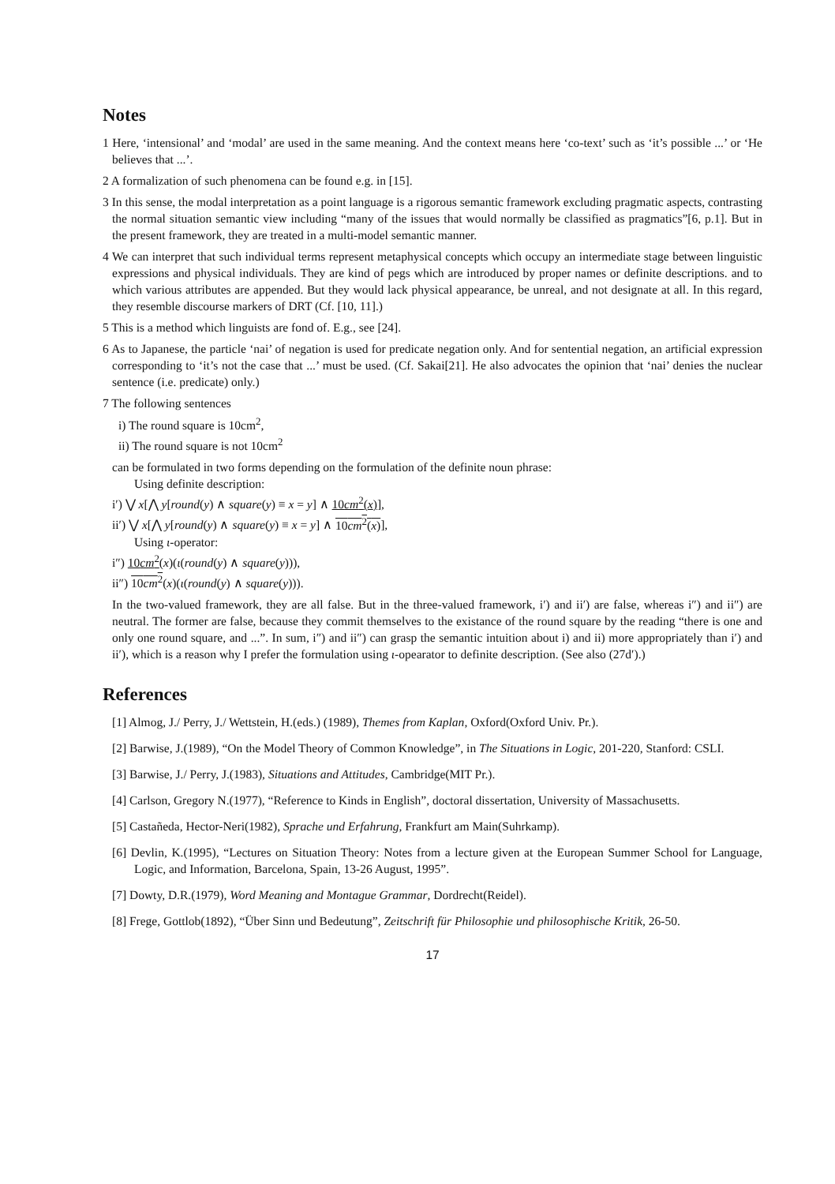Notes
1 Here, ‘intensional’ and ‘modal’ are used in the same meaning. And the context means here ‘co-text’ such as ‘it’s possible ...’ or ‘He believes that ...’.
2 A formalization of such phenomena can be found e.g. in [15].
3 In this sense, the modal interpretation as a point language is a rigorous semantic framework excluding pragmatic aspects, contrasting the normal situation semantic view including “many of the issues that would normally be classified as pragmatics”[6, p.1]. But in the present framework, they are treated in a multi-model semantic manner.
4 We can interpret that such individual terms represent metaphysical concepts which occupy an intermediate stage between linguistic expressions and physical individuals. They are kind of pegs which are introduced by proper names or definite descriptions. and to which various attributes are appended. But they would lack physical appearance, be unreal, and not designate at all. In this regard, they resemble discourse markers of DRT (Cf. [10, 11].)
5 This is a method which linguists are fond of. E.g., see [24].
6 As to Japanese, the particle ‘nai’ of negation is used for predicate negation only. And for sentential negation, an artificial expression corresponding to ‘it’s not the case that ...’ must be used. (Cf. Sakai[21]. He also advocates the opinion that ‘nai’ denies the nuclear sentence (i.e. predicate) only.)
7 The following sentences
i) The round square is 10cm<sup>2</sup>,
ii) The round square is not 10cm<sup>2</sup>
can be formulated in two forms depending on the formulation of the definite noun phrase:
Using definite description:
i′) ⋁ x[⋀ y[round(y) ∧ square(y) ≡ x = y] ∧ 10cm<sup>2</sup>(x)],
ii′) ⋁ x[⋀ y[round(y) ∧ square(y) ≡ x = y] ∧ 10cm<sup>2</sup>(x)],
Using ι-operator:
i″) 10cm<sup>2</sup>(x)(ι(round(y) ∧ square(y))),
ii″) 10cm<sup>2</sup>(x)(ι(round(y) ∧ square(y))).
In the two-valued framework, they are all false. But in the three-valued framework, i′) and ii′) are false, whereas i″) and ii″) are neutral. The former are false, because they commit themselves to the existance of the round square by the reading “there is one and only one round square, and ...”. In sum, i″) and ii″) can grasp the semantic intuition about i) and ii) more appropriately than i′) and ii′), which is a reason why I prefer the formulation using ι-opearator to definite description. (See also (27d′).)
References
[1] Almog, J./ Perry, J./ Wettstein, H.(eds.) (1989), Themes from Kaplan, Oxford(Oxford Univ. Pr.).
[2] Barwise, J.(1989), “On the Model Theory of Common Knowledge”, in The Situations in Logic, 201-220, Stanford: CSLI.
[3] Barwise, J./ Perry, J.(1983), Situations and Attitudes, Cambridge(MIT Pr.).
[4] Carlson, Gregory N.(1977), “Reference to Kinds in English”, doctoral dissertation, University of Massachusetts.
[5] Castañeda, Hector-Neri(1982), Sprache und Erfahrung, Frankfurt am Main(Suhrkamp).
[6] Devlin, K.(1995), “Lectures on Situation Theory: Notes from a lecture given at the European Summer School for Language, Logic, and Information, Barcelona, Spain, 13-26 August, 1995”.
[7] Dowty, D.R.(1979), Word Meaning and Montague Grammar, Dordrecht(Reidel).
[8] Frege, Gottlob(1892), “Über Sinn und Bedeutung”, Zeitschrift für Philosophie und philosophische Kritik, 26-50.
17